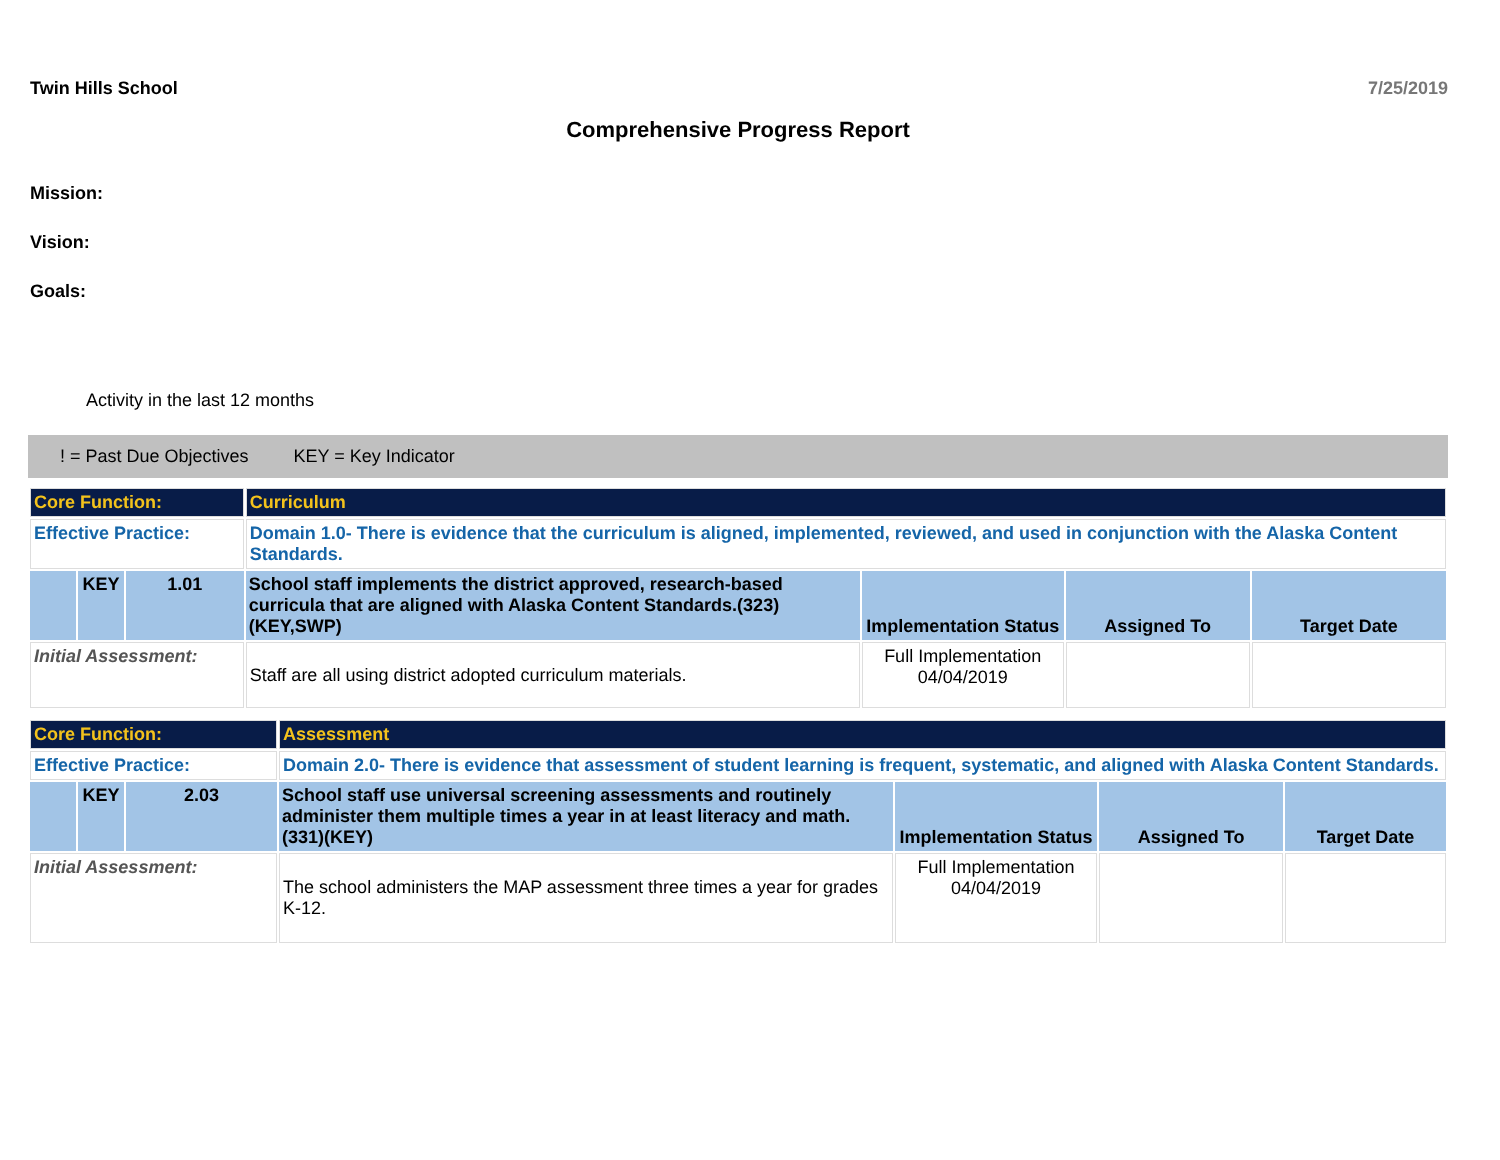Twin Hills School 7/25/2019
Comprehensive Progress Report
Mission:
Vision:
Goals:
Activity in the last 12 months
! = Past Due Objectives KEY = Key Indicator
| Core Function: | | | Curriculum | | | |
| Effective Practice: | | | Domain 1.0- There is evidence that the curriculum is aligned, implemented, reviewed, and used in conjunction with the Alaska Content Standards. | | | |
| | KEY | 1.01 | School staff implements the district approved, research-based curricula that are aligned with Alaska Content Standards.(323)(KEY,SWP) | Implementation Status | Assigned To | Target Date |
| Initial Assessment: | | | Staff are all using district adopted curriculum materials. | Full Implementation 04/04/2019 | | |
| Core Function: | | | Assessment | | | |
| Effective Practice: | | | Domain 2.0- There is evidence that assessment of student learning is frequent, systematic, and aligned with Alaska Content Standards. | | | |
| | KEY | 2.03 | School staff use universal screening assessments and routinely administer them multiple times a year in at least literacy and math.(331)(KEY) | Implementation Status | Assigned To | Target Date |
| Initial Assessment: | | | The school administers the MAP assessment three times a year for grades K-12. | Full Implementation 04/04/2019 | | |